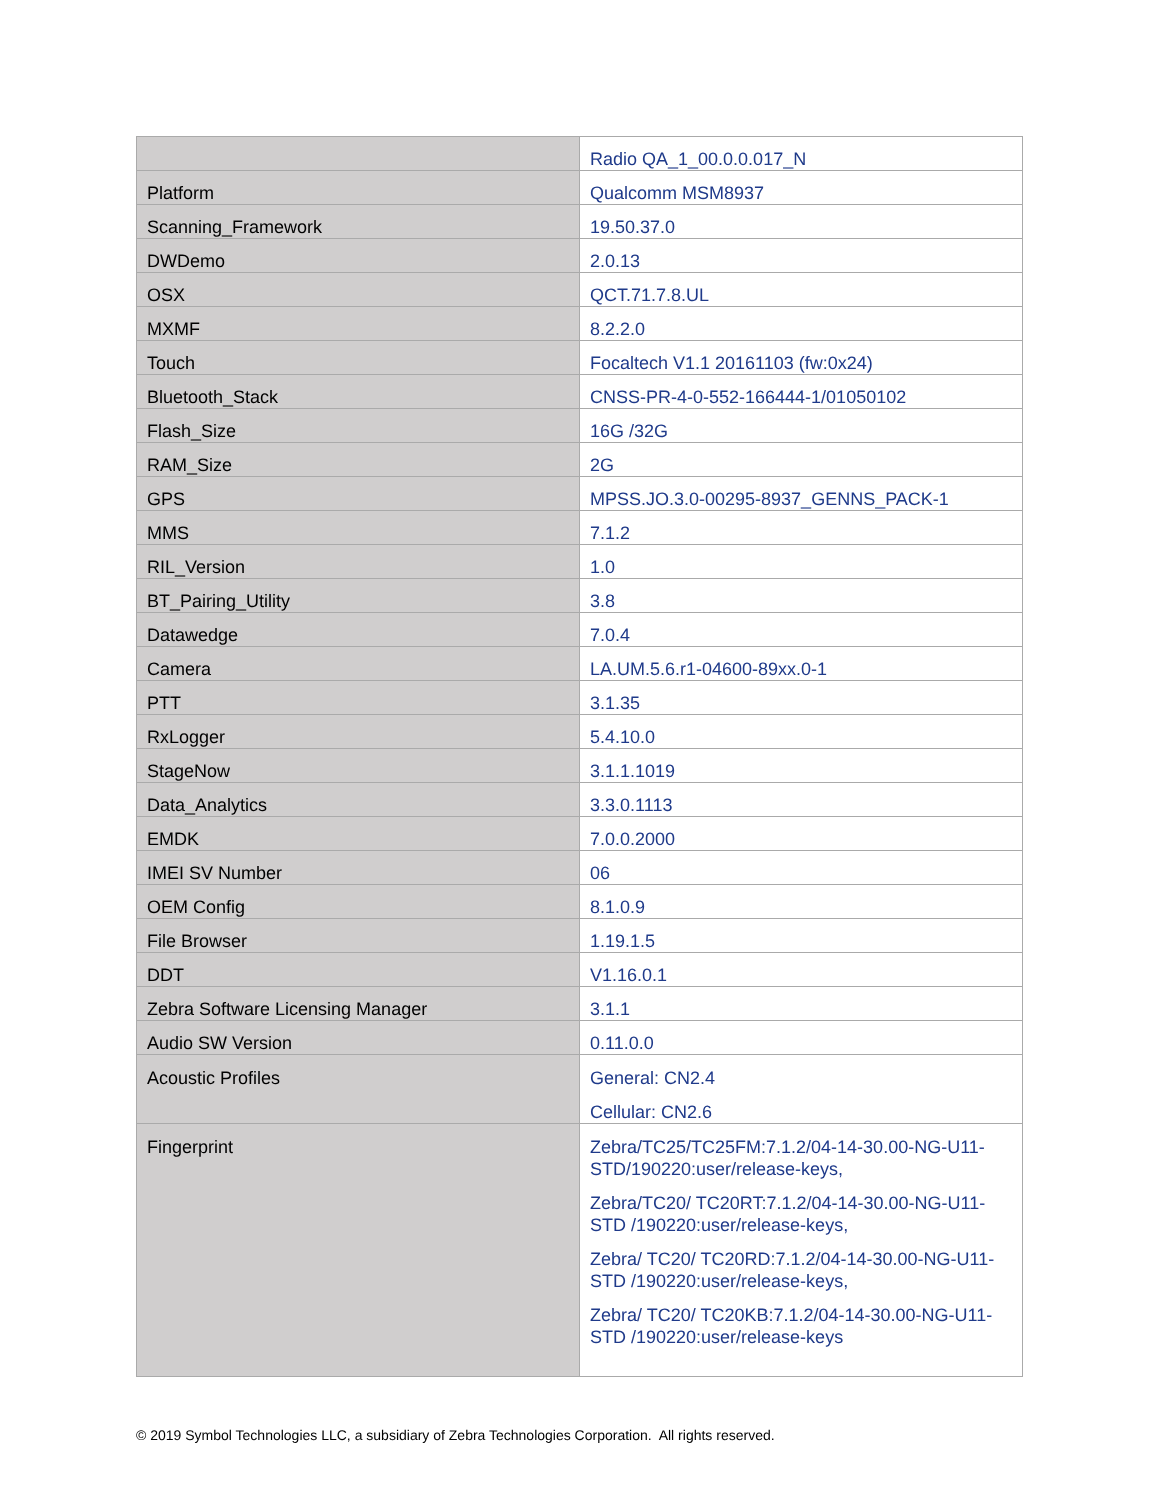| | Radio QA_1_00.0.0.017_N |
| Platform | Qualcomm MSM8937 |
| Scanning_Framework | 19.50.37.0 |
| DWDemo | 2.0.13 |
| OSX | QCT.71.7.8.UL |
| MXMF | 8.2.2.0 |
| Touch | Focaltech V1.1 20161103 (fw:0x24) |
| Bluetooth_Stack | CNSS-PR-4-0-552-166444-1/01050102 |
| Flash_Size | 16G /32G |
| RAM_Size | 2G |
| GPS | MPSS.JO.3.0-00295-8937_GENNS_PACK-1 |
| MMS | 7.1.2 |
| RIL_Version | 1.0 |
| BT_Pairing_Utility | 3.8 |
| Datawedge | 7.0.4 |
| Camera | LA.UM.5.6.r1-04600-89xx.0-1 |
| PTT | 3.1.35 |
| RxLogger | 5.4.10.0 |
| StageNow | 3.1.1.1019 |
| Data_Analytics | 3.3.0.1113 |
| EMDK | 7.0.0.2000 |
| IMEI SV Number | 06 |
| OEM Config | 8.1.0.9 |
| File Browser | 1.19.1.5 |
| DDT | V1.16.0.1 |
| Zebra Software Licensing Manager | 3.1.1 |
| Audio SW Version | 0.11.0.0 |
| Acoustic Profiles | General: CN2.4 Cellular: CN2.6 |
| Fingerprint | Zebra/TC25/TC25FM:7.1.2/04-14-30.00-NG-U11-STD/190220:user/release-keys, Zebra/TC20/ TC20RT:7.1.2/04-14-30.00-NG-U11-STD /190220:user/release-keys, Zebra/ TC20/ TC20RD:7.1.2/04-14-30.00-NG-U11-STD /190220:user/release-keys, Zebra/ TC20/ TC20KB:7.1.2/04-14-30.00-NG-U11-STD /190220:user/release-keys |
© 2019 Symbol Technologies LLC, a subsidiary of Zebra Technologies Corporation. All rights reserved.